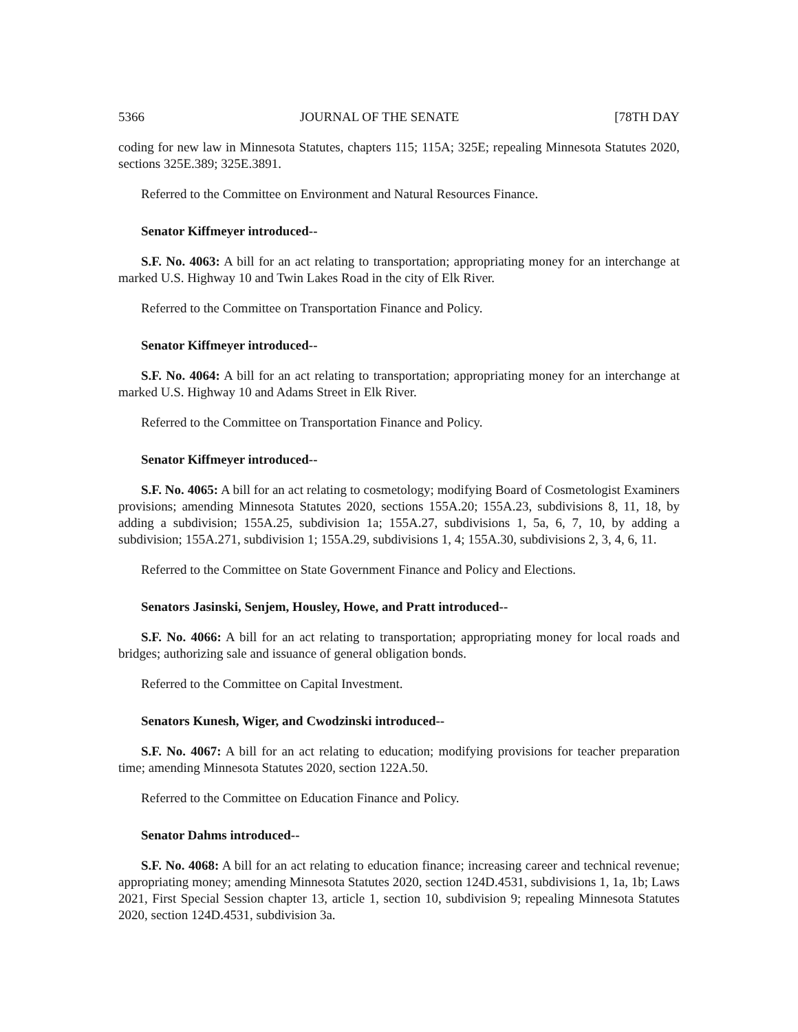5366 JOURNAL OF THE SENATE [78TH DAY
coding for new law in Minnesota Statutes, chapters 115; 115A; 325E; repealing Minnesota Statutes 2020, sections 325E.389; 325E.3891.
Referred to the Committee on Environment and Natural Resources Finance.
Senator Kiffmeyer introduced--
S.F. No. 4063: A bill for an act relating to transportation; appropriating money for an interchange at marked U.S. Highway 10 and Twin Lakes Road in the city of Elk River.
Referred to the Committee on Transportation Finance and Policy.
Senator Kiffmeyer introduced--
S.F. No. 4064: A bill for an act relating to transportation; appropriating money for an interchange at marked U.S. Highway 10 and Adams Street in Elk River.
Referred to the Committee on Transportation Finance and Policy.
Senator Kiffmeyer introduced--
S.F. No. 4065: A bill for an act relating to cosmetology; modifying Board of Cosmetologist Examiners provisions; amending Minnesota Statutes 2020, sections 155A.20; 155A.23, subdivisions 8, 11, 18, by adding a subdivision; 155A.25, subdivision 1a; 155A.27, subdivisions 1, 5a, 6, 7, 10, by adding a subdivision; 155A.271, subdivision 1; 155A.29, subdivisions 1, 4; 155A.30, subdivisions 2, 3, 4, 6, 11.
Referred to the Committee on State Government Finance and Policy and Elections.
Senators Jasinski, Senjem, Housley, Howe, and Pratt introduced--
S.F. No. 4066: A bill for an act relating to transportation; appropriating money for local roads and bridges; authorizing sale and issuance of general obligation bonds.
Referred to the Committee on Capital Investment.
Senators Kunesh, Wiger, and Cwodzinski introduced--
S.F. No. 4067: A bill for an act relating to education; modifying provisions for teacher preparation time; amending Minnesota Statutes 2020, section 122A.50.
Referred to the Committee on Education Finance and Policy.
Senator Dahms introduced--
S.F. No. 4068: A bill for an act relating to education finance; increasing career and technical revenue; appropriating money; amending Minnesota Statutes 2020, section 124D.4531, subdivisions 1, 1a, 1b; Laws 2021, First Special Session chapter 13, article 1, section 10, subdivision 9; repealing Minnesota Statutes 2020, section 124D.4531, subdivision 3a.